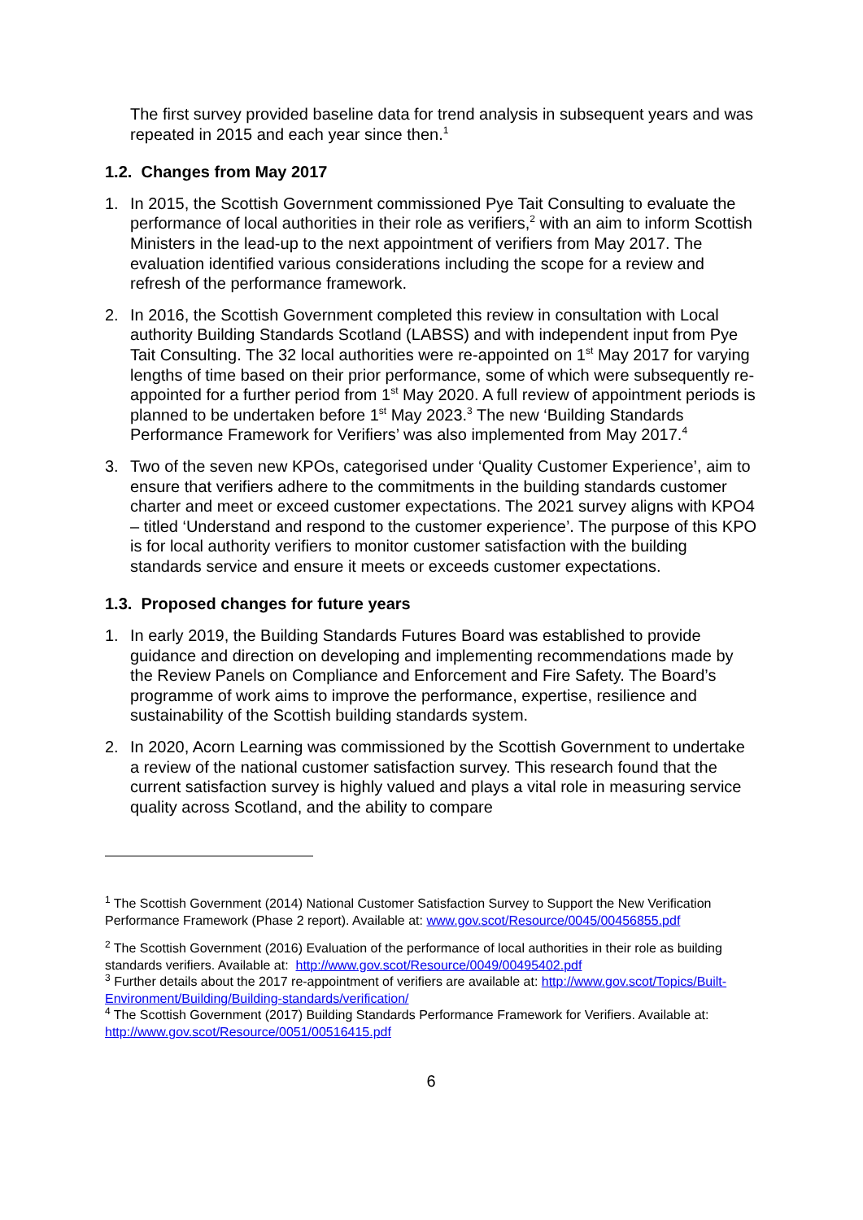The first survey provided baseline data for trend analysis in subsequent years and was repeated in 2015 and each year since then.<sup>1</sup>
1.2. Changes from May 2017
1. In 2015, the Scottish Government commissioned Pye Tait Consulting to evaluate the performance of local authorities in their role as verifiers,<sup>2</sup> with an aim to inform Scottish Ministers in the lead-up to the next appointment of verifiers from May 2017. The evaluation identified various considerations including the scope for a review and refresh of the performance framework.
2. In 2016, the Scottish Government completed this review in consultation with Local authority Building Standards Scotland (LABSS) and with independent input from Pye Tait Consulting. The 32 local authorities were re-appointed on 1<sup>st</sup> May 2017 for varying lengths of time based on their prior performance, some of which were subsequently re-appointed for a further period from 1<sup>st</sup> May 2020. A full review of appointment periods is planned to be undertaken before 1<sup>st</sup> May 2023.<sup>3</sup> The new ‘Building Standards Performance Framework for Verifiers’ was also implemented from May 2017.<sup>4</sup>
3. Two of the seven new KPOs, categorised under ‘Quality Customer Experience’, aim to ensure that verifiers adhere to the commitments in the building standards customer charter and meet or exceed customer expectations. The 2021 survey aligns with KPO4 – titled ‘Understand and respond to the customer experience’. The purpose of this KPO is for local authority verifiers to monitor customer satisfaction with the building standards service and ensure it meets or exceeds customer expectations.
1.3. Proposed changes for future years
1. In early 2019, the Building Standards Futures Board was established to provide guidance and direction on developing and implementing recommendations made by the Review Panels on Compliance and Enforcement and Fire Safety. The Board’s programme of work aims to improve the performance, expertise, resilience and sustainability of the Scottish building standards system.
2. In 2020, Acorn Learning was commissioned by the Scottish Government to undertake a review of the national customer satisfaction survey. This research found that the current satisfaction survey is highly valued and plays a vital role in measuring service quality across Scotland, and the ability to compare
<sup>1</sup> The Scottish Government (2014) National Customer Satisfaction Survey to Support the New Verification Performance Framework (Phase 2 report). Available at: www.gov.scot/Resource/0045/00456855.pdf
<sup>2</sup> The Scottish Government (2016) Evaluation of the performance of local authorities in their role as building standards verifiers. Available at: http://www.gov.scot/Resource/0049/00495402.pdf
<sup>3</sup> Further details about the 2017 re-appointment of verifiers are available at: http://www.gov.scot/Topics/Built-Environment/Building/Building-standards/verification/
<sup>4</sup> The Scottish Government (2017) Building Standards Performance Framework for Verifiers. Available at: http://www.gov.scot/Resource/0051/00516415.pdf
6